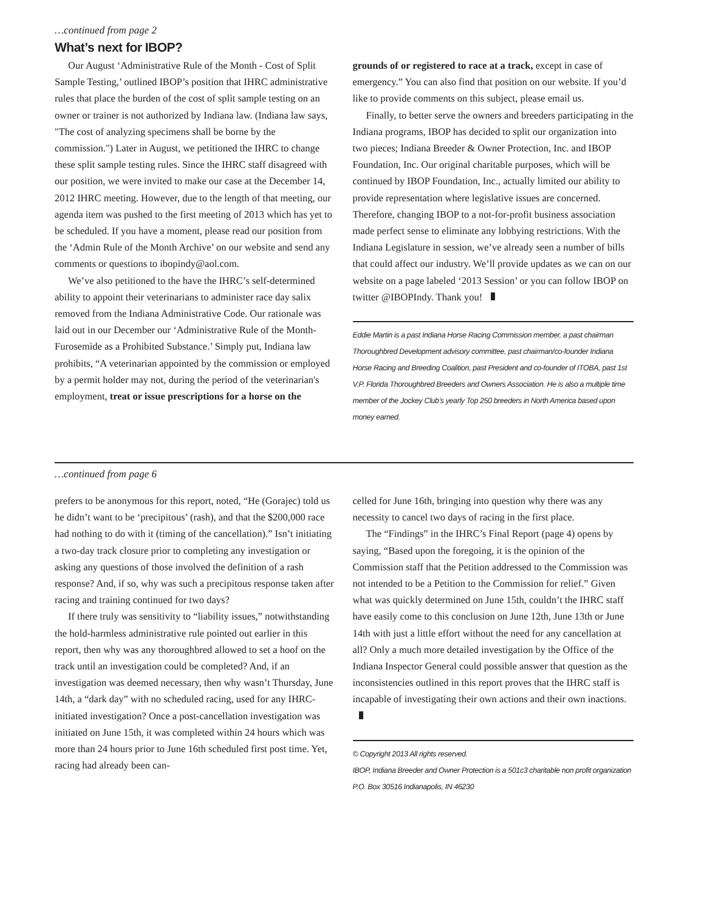…continued from page 2
What’s next for IBOP?
Our August ‘Administrative Rule of the Month - Cost of Split Sample Testing,’ outlined IBOP’s position that IHRC administrative rules that place the burden of the cost of split sample testing on an owner or trainer is not authorized by Indiana law. (Indiana law says, "The cost of analyzing specimens shall be borne by the commission.") Later in August, we petitioned the IHRC to change these split sample testing rules. Since the IHRC staff disagreed with our position, we were invited to make our case at the December 14, 2012 IHRC meeting. However, due to the length of that meeting, our agenda item was pushed to the first meeting of 2013 which has yet to be scheduled. If you have a moment, please read our position from the ‘Admin Rule of the Month Archive’ on our website and send any comments or questions to ibopindy@aol.com.
We’ve also petitioned to the have the IHRC’s self-determined ability to appoint their veterinarians to administer race day salix removed from the Indiana Administrative Code. Our rationale was laid out in our December our ‘Administrative Rule of the Month- Furosemide as a Prohibited Substance.’ Simply put, Indiana law prohibits, “A veterinarian appointed by the commission or employed by a permit holder may not, during the period of the veterinarian's employment, treat or issue prescriptions for a horse on the
grounds of or registered to race at a track, except in case of emergency.” You can also find that position on our website. If you’d like to provide comments on this subject, please email us.
Finally, to better serve the owners and breeders participating in the Indiana programs, IBOP has decided to split our organization into two pieces; Indiana Breeder & Owner Protection, Inc. and IBOP Foundation, Inc. Our original charitable purposes, which will be continued by IBOP Foundation, Inc., actually limited our ability to provide representation where legislative issues are concerned. Therefore, changing IBOP to a not-for-profit business association made perfect sense to eliminate any lobbying restrictions. With the Indiana Legislature in session, we’ve already seen a number of bills that could affect our industry. We’ll provide updates as we can on our website on a page labeled ‘2013 Session’ or you can follow IBOP on twitter @IBOPIndy. Thank you!
Eddie Martin is a past Indiana Horse Racing Commission member, a past chairman Thoroughbred Development advisory committee, past chairman/co-founder Indiana Horse Racing and Breeding Coalition, past President and co-founder of ITOBA, past 1st V.P. Florida Thoroughbred Breeders and Owners Association. He is also a multiple time member of the Jockey Club’s yearly Top 250 breeders in North America based upon money earned.
…continued from page 6
prefers to be anonymous for this report, noted, “He (Gorajec) told us he didn’t want to be ‘precipitous’ (rash), and that the $200,000 race had nothing to do with it (timing of the cancellation).” Isn’t initiating a two-day track closure prior to completing any investigation or asking any questions of those involved the definition of a rash response? And, if so, why was such a precipitous response taken after racing and training continued for two days?
If there truly was sensitivity to “liability issues,” notwithstanding the hold-harmless administrative rule pointed out earlier in this report, then why was any thoroughbred allowed to set a hoof on the track until an investigation could be completed? And, if an investigation was deemed necessary, then why wasn’t Thursday, June 14th, a “dark day” with no scheduled racing, used for any IHRC-initiated investigation? Once a post-cancellation investigation was initiated on June 15th, it was completed within 24 hours which was more than 24 hours prior to June 16th scheduled first post time. Yet, racing had already been can-
celled for June 16th, bringing into question why there was any necessity to cancel two days of racing in the first place.
The “Findings” in the IHRC’s Final Report (page 4) opens by saying, “Based upon the foregoing, it is the opinion of the Commission staff that the Petition addressed to the Commission was not intended to be a Petition to the Commission for relief.” Given what was quickly determined on June 15th, couldn’t the IHRC staff have easily come to this conclusion on June 12th, June 13th or June 14th with just a little effort without the need for any cancellation at all? Only a much more detailed investigation by the Office of the Indiana Inspector General could possible answer that question as the inconsistencies outlined in this report proves that the IHRC staff is incapable of investigating their own actions and their own inactions.
© Copyright 2013 All rights reserved.
IBOP, Indiana Breeder and Owner Protection is a 501c3 charitable non profit organization
P.O. Box 30516 Indianapolis, IN 46230